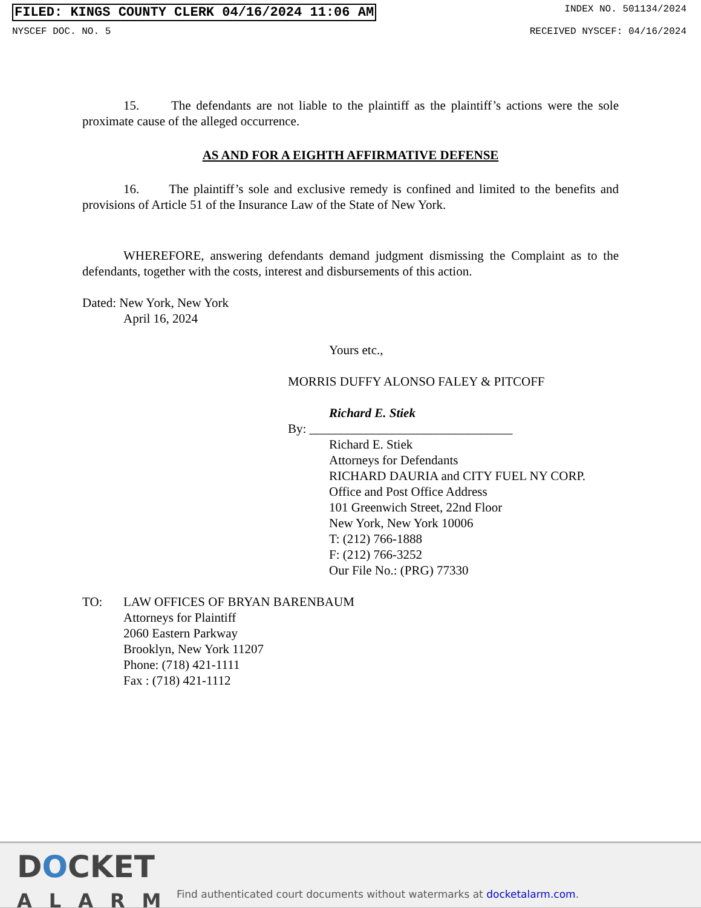FILED: KINGS COUNTY CLERK 04/16/2024 11:06 AM INDEX NO. 501134/2024
NYSCEF DOC. NO. 5 RECEIVED NYSCEF: 04/16/2024
15. The defendants are not liable to the plaintiff as the plaintiff’s actions were the sole proximate cause of the alleged occurrence.
AS AND FOR A EIGHTH AFFIRMATIVE DEFENSE
16. The plaintiff’s sole and exclusive remedy is confined and limited to the benefits and provisions of Article 51 of the Insurance Law of the State of New York.
WHEREFORE, answering defendants demand judgment dismissing the Complaint as to the defendants, together with the costs, interest and disbursements of this action.
Dated: New York, New York
April 16, 2024
Yours etc.,
MORRIS DUFFY ALONSO FALEY & PITCOFF
Richard E. Stiek
By: ________________________________
Richard E. Stiek
Attorneys for Defendants
RICHARD DAURIA and CITY FUEL NY CORP.
Office and Post Office Address
101 Greenwich Street, 22nd Floor
New York, New York 10006
T: (212) 766-1888
F: (212) 766-3252
Our File No.: (PRG) 77330
TO: LAW OFFICES OF BRYAN BARENBAUM
Attorneys for Plaintiff
2060 Eastern Parkway
Brooklyn, New York 11207
Phone: (718) 421-1111
Fax : (718) 421-1112
DOCKET
ALARM
Find authenticated court documents without watermarks at docketalarm.com.